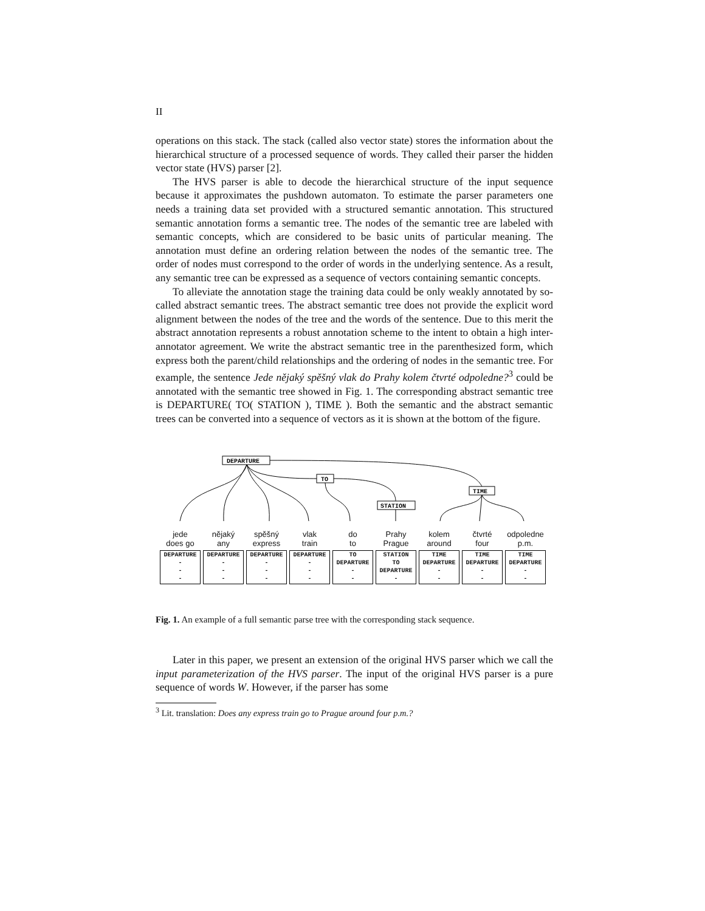II
operations on this stack. The stack (called also vector state) stores the information about the hierarchical structure of a processed sequence of words. They called their parser the hidden vector state (HVS) parser [2].
The HVS parser is able to decode the hierarchical structure of the input sequence because it approximates the pushdown automaton. To estimate the parser parameters one needs a training data set provided with a structured semantic annotation. This structured semantic annotation forms a semantic tree. The nodes of the semantic tree are labeled with semantic concepts, which are considered to be basic units of particular meaning. The annotation must define an ordering relation between the nodes of the semantic tree. The order of nodes must correspond to the order of words in the underlying sentence. As a result, any semantic tree can be expressed as a sequence of vectors containing semantic concepts.
To alleviate the annotation stage the training data could be only weakly annotated by so-called abstract semantic trees. The abstract semantic tree does not provide the explicit word alignment between the nodes of the tree and the words of the sentence. Due to this merit the abstract annotation represents a robust annotation scheme to the intent to obtain a high inter-annotator agreement. We write the abstract semantic tree in the parenthesized form, which express both the parent/child relationships and the ordering of nodes in the semantic tree. For example, the sentence Jede nějaký spěšný vlak do Prahy kolem čtvrté odpoledne?<sup>3</sup> could be annotated with the semantic tree showed in Fig. 1. The corresponding abstract semantic tree is DEPARTURE( TO( STATION ), TIME ). Both the semantic and the abstract semantic trees can be converted into a sequence of vectors as it is shown at the bottom of the figure.
DEPARTURE
TO
STATION
TIME
jede
does go
DEPARTURE
-
-
-
nějaký
any
DEPARTURE
-
-
-
spěšný
express
DEPARTURE
-
-
-
vlak
train
DEPARTURE
-
-
-
do
to
TO
DEPARTURE
-
-
Prahy
Prague
STATION
TO
DEPARTURE
-
kolem
around
TIME
DEPARTURE
-
-
čtvrté
four
TIME
DEPARTURE
-
-
odpoledne
p.m.
TIME
DEPARTURE
-
-
Fig. 1. An example of a full semantic parse tree with the corresponding stack sequence.
Later in this paper, we present an extension of the original HVS parser which we call the input parameterization of the HVS parser. The input of the original HVS parser is a pure sequence of words W. However, if the parser has some
<sup>3</sup> Lit. translation: Does any express train go to Prague around four p.m.?